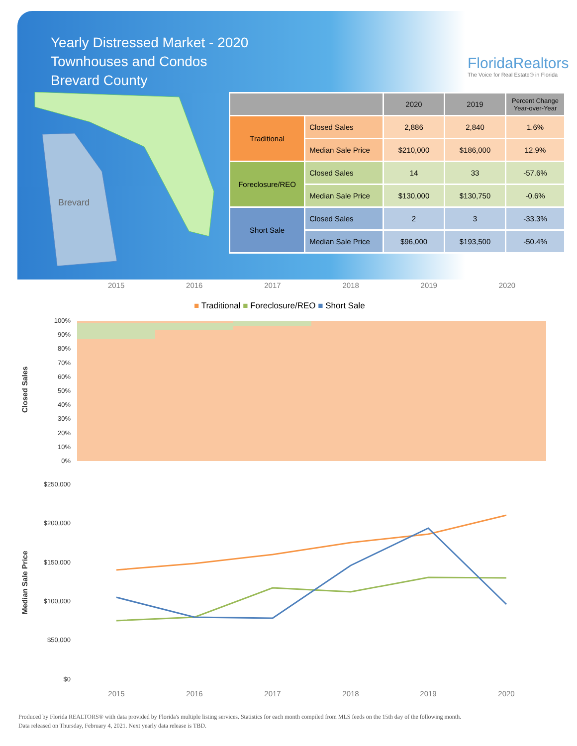Yearly Distressed Market - 2020
Townhouses and Condos
Brevard County
FloridaRealtors
The Voice for Real Estate® in Florida
Brevard
| | | 2020 | 2019 | Percent Change Year-over-Year |
| --- | --- | --- | --- | --- |
| Traditional | Closed Sales | 2,886 | 2,840 | 1.6% |
| | Median Sale Price | $210,000 | $186,000 | 12.9% |
| Foreclosure/REO | Closed Sales | 14 | 33 | -57.6% |
| | Median Sale Price | $130,000 | $130,750 | -0.6% |
| Short Sale | Closed Sales | 2 | 3 | -33.3% |
| | Median Sale Price | $96,000 | $193,500 | -50.4% |
2015 2016 2017 2018 2019 2020
■ Traditional ■ Foreclosure/REO ■ Short Sale
Closed Sales
100%
90%
80%
70%
60%
50%
40%
30%
20%
10%
0%
Median Sale Price
$250,000
$200,000
$150,000
$100,000
$50,000
$0
2015
2016
2017
2018
2019
2020
Produced by Florida REALTORS® with data provided by Florida's multiple listing services. Statistics for each month compiled from MLS feeds on the 15th day of the following month.
Data released on Thursday, February 4, 2021. Next yearly data release is TBD.